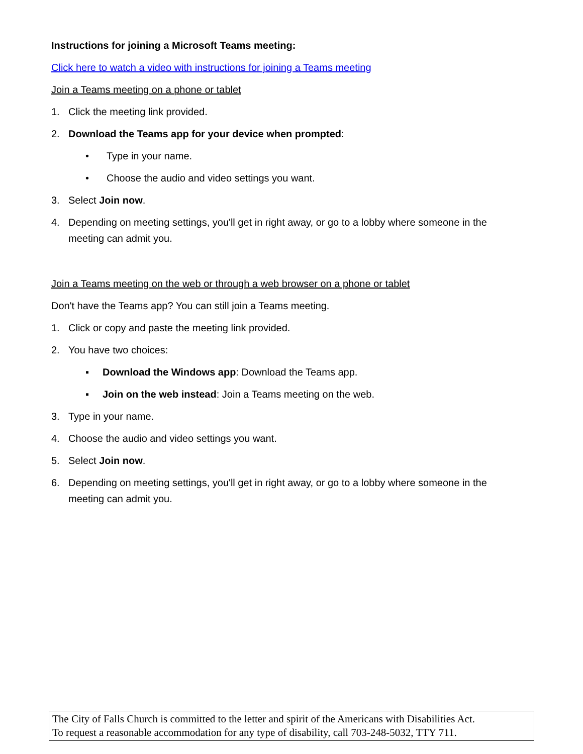Instructions for joining a Microsoft Teams meeting:
Click here to watch a video with instructions for joining a Teams meeting
Join a Teams meeting on a phone or tablet
1. Click the meeting link provided.
2. Download the Teams app for your device when prompted:
• Type in your name.
• Choose the audio and video settings you want.
3. Select Join now.
4. Depending on meeting settings, you'll get in right away, or go to a lobby where someone in the meeting can admit you.
Join a Teams meeting on the web or through a web browser on a phone or tablet
Don't have the Teams app? You can still join a Teams meeting.
1. Click or copy and paste the meeting link provided.
2. You have two choices:
▪ Download the Windows app: Download the Teams app.
▪ Join on the web instead: Join a Teams meeting on the web.
3. Type in your name.
4. Choose the audio and video settings you want.
5. Select Join now.
6. Depending on meeting settings, you'll get in right away, or go to a lobby where someone in the meeting can admit you.
The City of Falls Church is committed to the letter and spirit of the Americans with Disabilities Act.
To request a reasonable accommodation for any type of disability, call 703-248-5032, TTY 711.